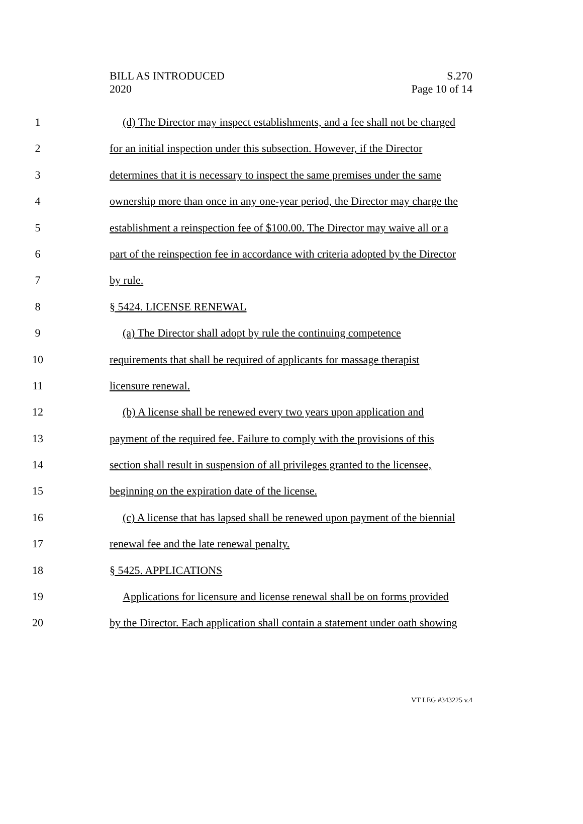BILL AS INTRODUCED
2020
S.270
Page 10 of 14
1 (d) The Director may inspect establishments, and a fee shall not be charged
2 for an initial inspection under this subsection. However, if the Director
3 determines that it is necessary to inspect the same premises under the same
4 ownership more than once in any one-year period, the Director may charge the
5 establishment a reinspection fee of $100.00. The Director may waive all or a
6 part of the reinspection fee in accordance with criteria adopted by the Director
7 by rule.
8 § 5424. LICENSE RENEWAL
9 (a) The Director shall adopt by rule the continuing competence
10 requirements that shall be required of applicants for massage therapist
11 licensure renewal.
12 (b) A license shall be renewed every two years upon application and
13 payment of the required fee. Failure to comply with the provisions of this
14 section shall result in suspension of all privileges granted to the licensee,
15 beginning on the expiration date of the license.
16 (c) A license that has lapsed shall be renewed upon payment of the biennial
17 renewal fee and the late renewal penalty.
18 § 5425. APPLICATIONS
19 Applications for licensure and license renewal shall be on forms provided
20 by the Director. Each application shall contain a statement under oath showing
VT LEG #343225 v.4